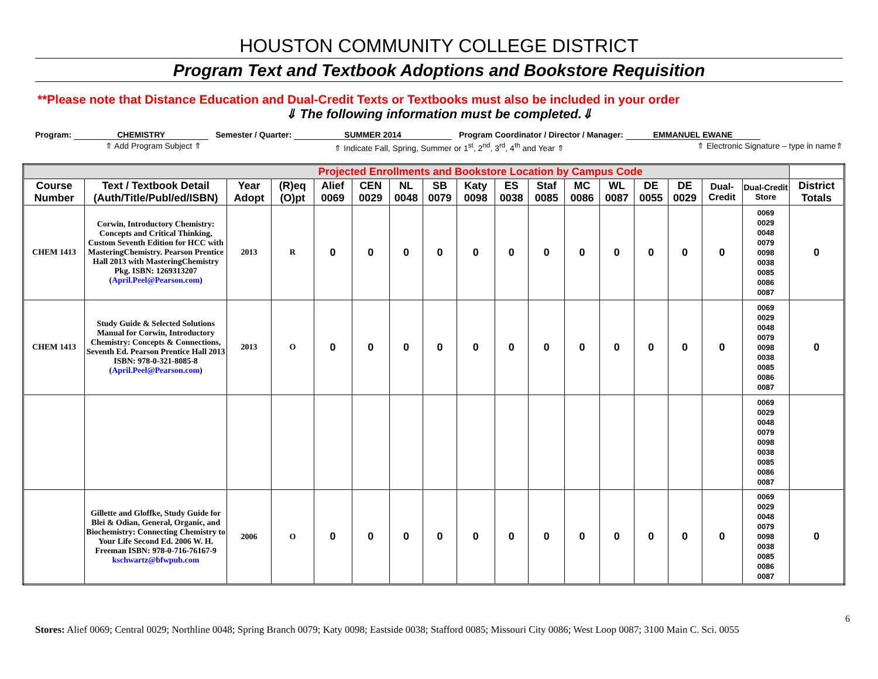HOUSTON COMMUNITY COLLEGE DISTRICT
Program Text and Textbook Adoptions and Bookstore Requisition
**Please note that Distance Education and Dual-Credit Texts or Textbooks must also be included in your order
⇓ The following information must be completed.⇓
Program: CHEMISTRY Semester / Quarter: SUMMER 2014
Program Coordinator / Director / Manager: EMMANUEL EWANE
⇑ Add Program Subject ⇑ ⇑ Indicate Fall, Spring, Summer or 1<sup>st</sup>, 2<sup>nd</sup>, 3<sup>rd</sup>, 4<sup>th</sup> and Year ⇑ ⇑ Electronic Signature – type in name⇑
| Projected Enrollments and Bookstore Location by Campus Code | | | | | | | | | | | | | | | | | |
| Course Number | Text / Textbook Detail (Auth/Title/Publ/ed/ISBN) | Year Adopt | (R)eq (O)pt | Alief 0069 | CEN 0029 | NL 0048 | SB 0079 | Katy 0098 | ES 0038 | Staf 0085 | MC 0086 | WL 0087 | DE 0055 | DE 0029 | Dual-Credit | Dual-Credit Store | District Totals |
| CHEM 1413 | Corwin, Introductory Chemistry: Concepts and Critical Thinking, Custom Seventh Edition for HCC with MasteringChemistry. Pearson Prentice Hall 2013 with MasteringChemistry Pkg. ISBN: 1269313207 ( April.Peel@Pearson.com ) | 2013 | R | 0 | 0 | 0 | 0 | 0 | 0 | 0 | 0 | 0 | 0 | 0 | 0 | 0069 0029 0048 0079 0098 0038 0085 0086 0087 | 0 |
| CHEM 1413 | Study Guide & Selected Solutions Manual for Corwin, Introductory Chemistry: Concepts & Connections, Seventh Ed. Pearson Prentice Hall 2013 ISBN: 978-0-321-8085-8 ( April.Peel@Pearson.com ) | 2013 | O | 0 | 0 | 0 | 0 | 0 | 0 | 0 | 0 | 0 | 0 | 0 | 0 | 0069 0029 0048 0079 0098 0038 0085 0086 0087 | 0 |
| | | | | | | | | | | | | | | | | 0069 0029 0048 0079 0098 0038 0085 0086 0087 | |
| | Gillette and Gloffke, Study Guide for Blei & Odian, General, Organic, and Biochemistry: Connecting Chemistry to Your Life Second Ed. 2006 W. H. Freeman ISBN: 978-0-716-76167-9 kschwartz@bfwpub.com | 2006 | O | 0 | 0 | 0 | 0 | 0 | 0 | 0 | 0 | 0 | 0 | 0 | 0 | 0069 0029 0048 0079 0098 0038 0085 0086 0087 | 0 |
6
Stores: Alief 0069; Central 0029; Northline 0048; Spring Branch 0079; Katy 0098; Eastside 0038; Stafford 0085; Missouri City 0086; West Loop 0087; 3100 Main C. Sci. 0055